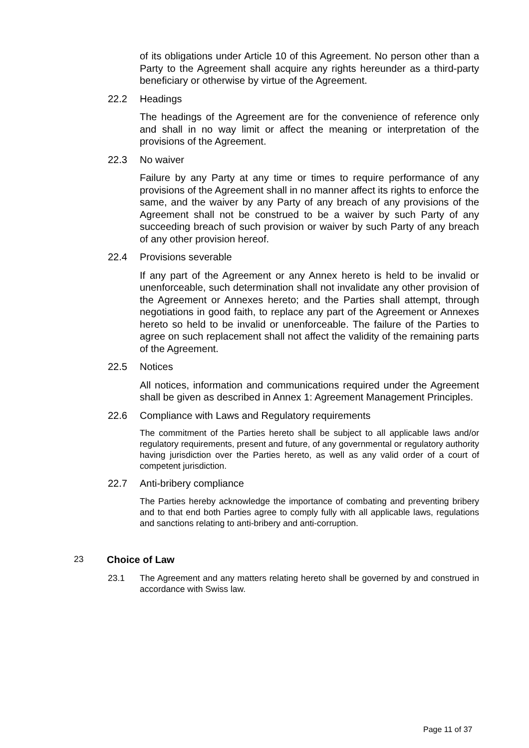of its obligations under Article 10 of this Agreement. No person other than a Party to the Agreement shall acquire any rights hereunder as a third-party beneficiary or otherwise by virtue of the Agreement.
22.2 Headings
The headings of the Agreement are for the convenience of reference only and shall in no way limit or affect the meaning or interpretation of the provisions of the Agreement.
22.3 No waiver
Failure by any Party at any time or times to require performance of any provisions of the Agreement shall in no manner affect its rights to enforce the same, and the waiver by any Party of any breach of any provisions of the Agreement shall not be construed to be a waiver by such Party of any succeeding breach of such provision or waiver by such Party of any breach of any other provision hereof.
22.4 Provisions severable
If any part of the Agreement or any Annex hereto is held to be invalid or unenforceable, such determination shall not invalidate any other provision of the Agreement or Annexes hereto; and the Parties shall attempt, through negotiations in good faith, to replace any part of the Agreement or Annexes hereto so held to be invalid or unenforceable. The failure of the Parties to agree on such replacement shall not affect the validity of the remaining parts of the Agreement.
22.5 Notices
All notices, information and communications required under the Agreement shall be given as described in Annex 1: Agreement Management Principles.
22.6 Compliance with Laws and Regulatory requirements
The commitment of the Parties hereto shall be subject to all applicable laws and/or regulatory requirements, present and future, of any governmental or regulatory authority having jurisdiction over the Parties hereto, as well as any valid order of a court of competent jurisdiction.
22.7 Anti-bribery compliance
The Parties hereby acknowledge the importance of combating and preventing bribery and to that end both Parties agree to comply fully with all applicable laws, regulations and sanctions relating to anti-bribery and anti-corruption.
23 Choice of Law
23.1 The Agreement and any matters relating hereto shall be governed by and construed in accordance with Swiss law.
Page 11 of 37